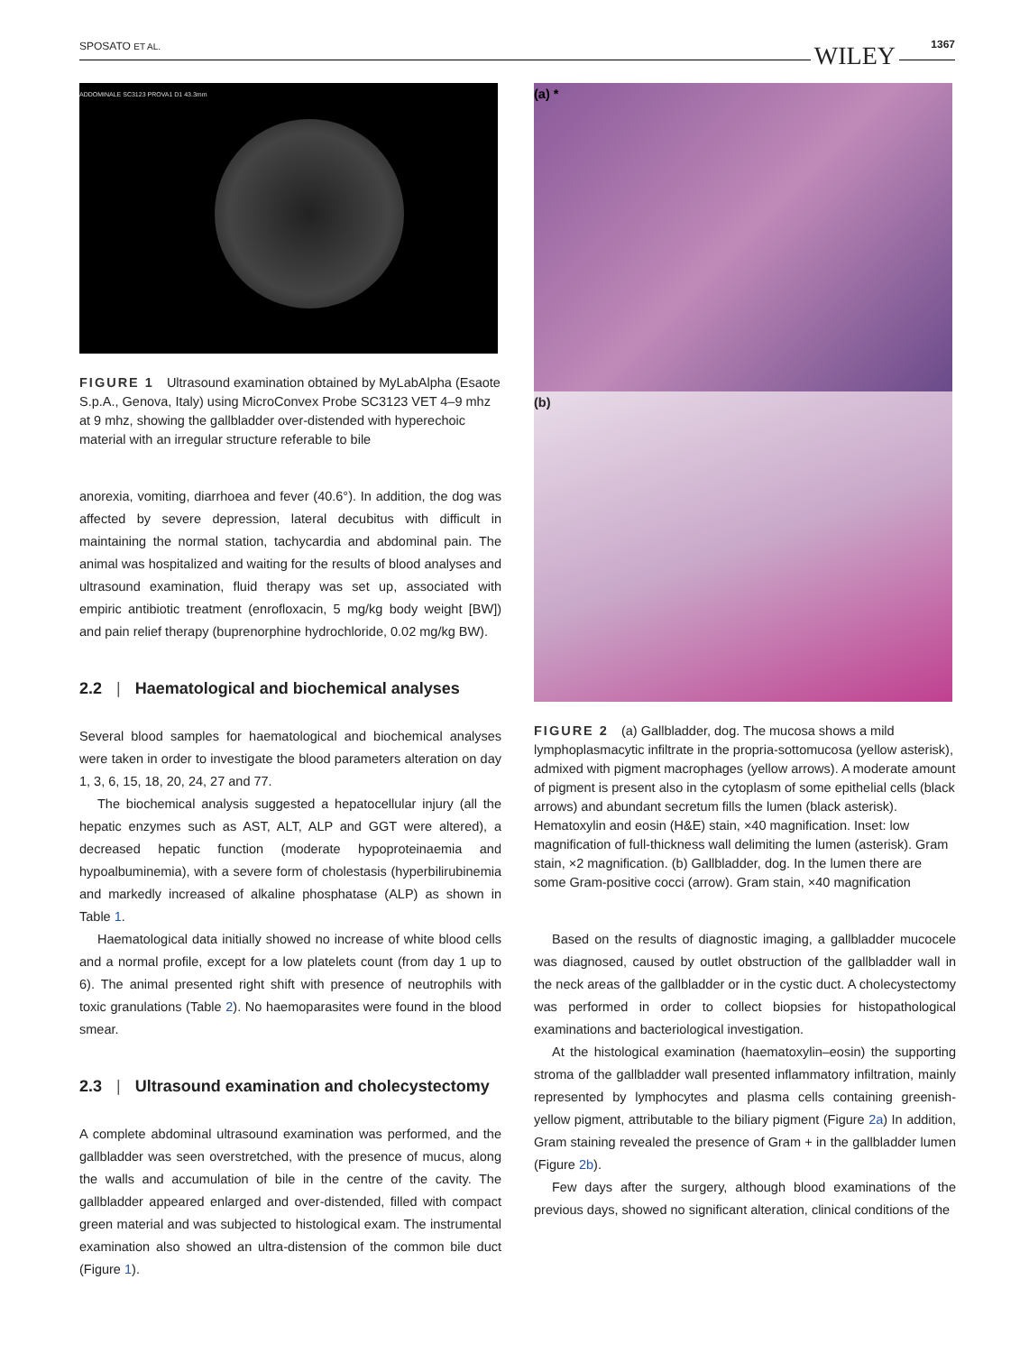SPOSATO ET AL. WILEY 1367
ADDOMINALE SC3123 PROVA1 D1 43.3mm
FIGURE 1 Ultrasound examination obtained by MyLabAlpha (Esaote S.p.A., Genova, Italy) using MicroConvex Probe SC3123 VET 4–9 mhz at 9 mhz, showing the gallbladder over-distended with hyperechoic material with an irregular structure referable to bile
anorexia, vomiting, diarrhoea and fever (40.6°). In addition, the dog was affected by severe depression, lateral decubitus with difficult in maintaining the normal station, tachycardia and abdominal pain. The animal was hospitalized and waiting for the results of blood analyses and ultrasound examination, fluid therapy was set up, associated with empiric antibiotic treatment (enrofloxacin, 5 mg/kg body weight [BW]) and pain relief therapy (buprenorphine hydrochloride, 0.02 mg/kg BW).
2.2 | Haematological and biochemical analyses
Several blood samples for haematological and biochemical analyses were taken in order to investigate the blood parameters alteration on day 1, 3, 6, 15, 18, 20, 24, 27 and 77.
The biochemical analysis suggested a hepatocellular injury (all the hepatic enzymes such as AST, ALT, ALP and GGT were altered), a decreased hepatic function (moderate hypoproteinaemia and hypoalbuminemia), with a severe form of cholestasis (hyperbilirubinemia and markedly increased of alkaline phosphatase (ALP) as shown in Table 1.
Haematological data initially showed no increase of white blood cells and a normal profile, except for a low platelets count (from day 1 up to 6). The animal presented right shift with presence of neutrophils with toxic granulations (Table 2). No haemoparasites were found in the blood smear.
2.3 | Ultrasound examination and cholecystectomy
A complete abdominal ultrasound examination was performed, and the gallbladder was seen overstretched, with the presence of mucus, along the walls and accumulation of bile in the centre of the cavity. The gallbladder appeared enlarged and over-distended, filled with compact green material and was subjected to histological exam. The instrumental examination also showed an ultra-distension of the common bile duct (Figure 1).
(a) *
(b)
FIGURE 2 (a) Gallbladder, dog. The mucosa shows a mild lymphoplasmacytic infiltrate in the propria-sottomucosa (yellow asterisk), admixed with pigment macrophages (yellow arrows). A moderate amount of pigment is present also in the cytoplasm of some epithelial cells (black arrows) and abundant secretum fills the lumen (black asterisk). Hematoxylin and eosin (H&E) stain, ×40 magnification. Inset: low magnification of full-thickness wall delimiting the lumen (asterisk). Gram stain, ×2 magnification. (b) Gallbladder, dog. In the lumen there are some Gram-positive cocci (arrow). Gram stain, ×40 magnification
Based on the results of diagnostic imaging, a gallbladder mucocele was diagnosed, caused by outlet obstruction of the gallbladder wall in the neck areas of the gallbladder or in the cystic duct. A cholecystectomy was performed in order to collect biopsies for histopathological examinations and bacteriological investigation.
At the histological examination (haematoxylin–eosin) the supporting stroma of the gallbladder wall presented inflammatory infiltration, mainly represented by lymphocytes and plasma cells containing greenish-yellow pigment, attributable to the biliary pigment (Figure 2a) In addition, Gram staining revealed the presence of Gram + in the gallbladder lumen (Figure 2b).
Few days after the surgery, although blood examinations of the previous days, showed no significant alteration, clinical conditions of the